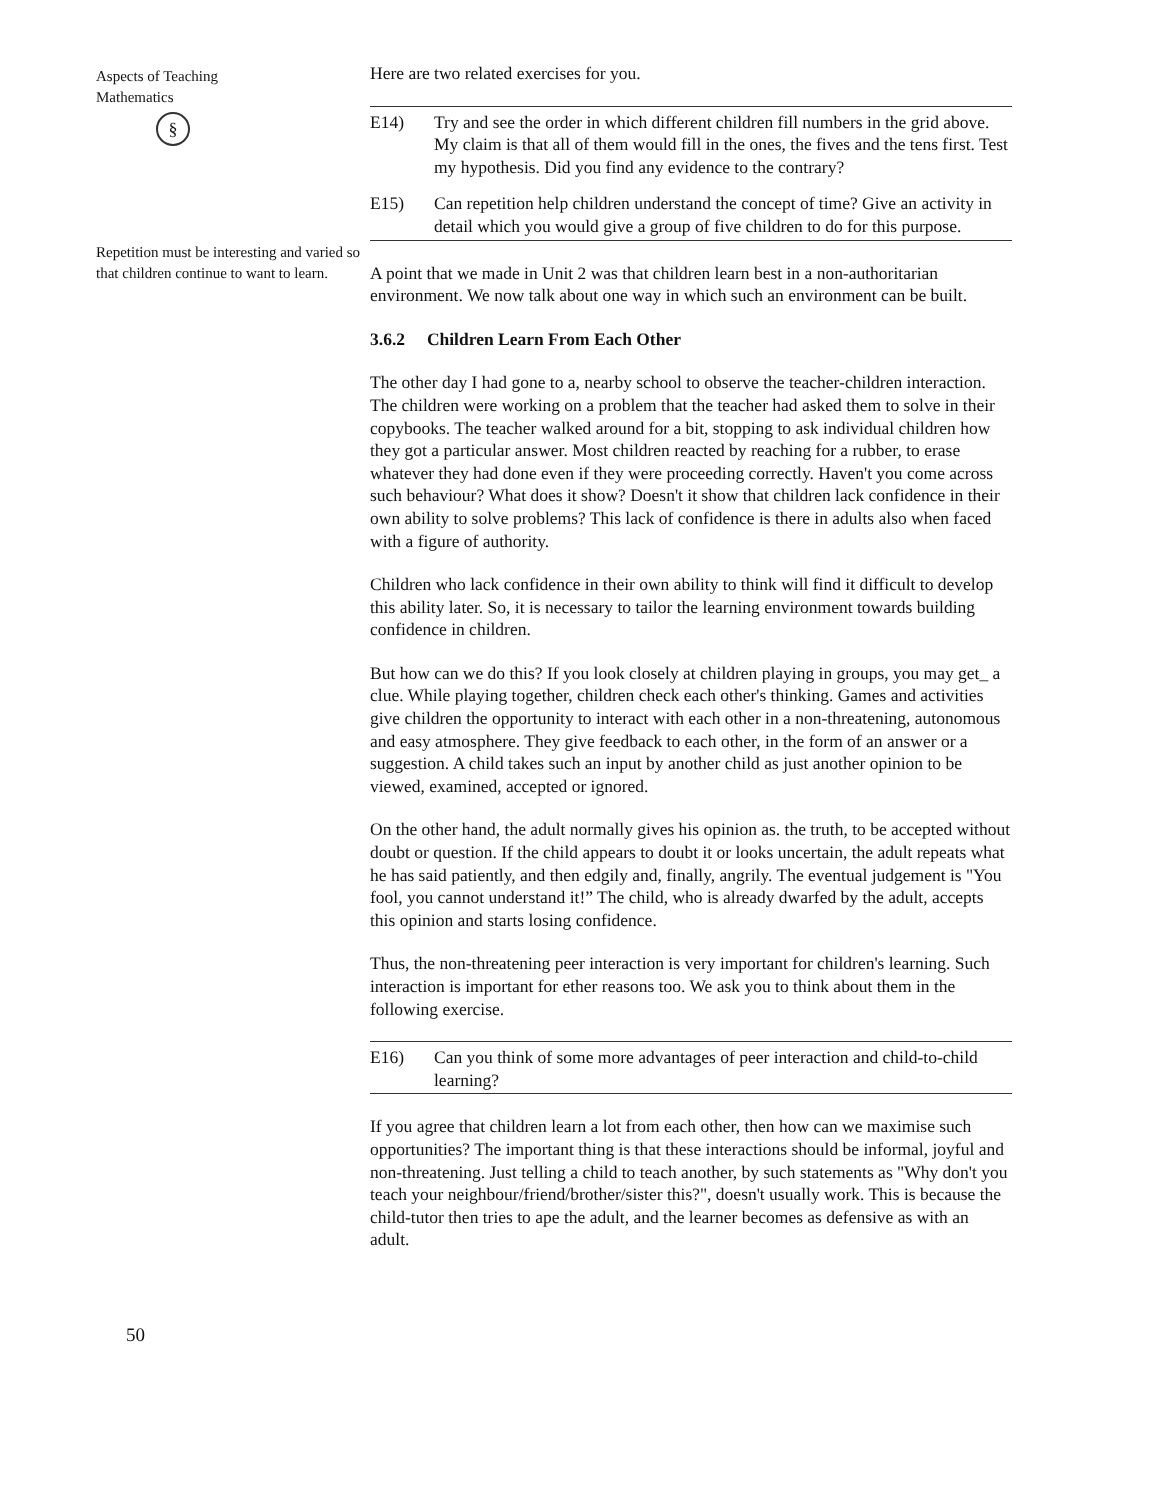Aspects of Teaching
Mathematics
§
Repetition must be interesting and varied so that children continue to want to learn.
50
Here are two related exercises for you.
E14) Try and see the order in which different children fill numbers in the grid above. My claim is that all of them would fill in the ones, the fives and the tens first. Test my hypothesis. Did you find any evidence to the contrary?
E15) Can repetition help children understand the concept of time? Give an activity in detail which you would give a group of five children to do for this purpose.
A point that we made in Unit 2 was that children learn best in a non-authoritarian environment. We now talk about one way in which such an environment can be built.
3.6.2 Children Learn From Each Other
The other day I had gone to a, nearby school to observe the teacher-children interaction. The children were working on a problem that the teacher had asked them to solve in their copybooks. The teacher walked around for a bit, stopping to ask individual children how they got a particular answer. Most children reacted by reaching for a rubber, to erase whatever they had done even if they were proceeding correctly. Haven't you come across such behaviour? What does it show? Doesn't it show that children lack confidence in their own ability to solve problems? This lack of confidence is there in adults also when faced with a figure of authority.
Children who lack confidence in their own ability to think will find it difficult to develop this ability later. So, it is necessary to tailor the learning environment towards building confidence in children.
But how can we do this? If you look closely at children playing in groups, you may get_ a clue. While playing together, children check each other's thinking. Games and activities give children the opportunity to interact with each other in a non-threatening, autonomous and easy atmosphere. They give feedback to each other, in the form of an answer or a suggestion. A child takes such an input by another child as just another opinion to be viewed, examined, accepted or ignored.
On the other hand, the adult normally gives his opinion as. the truth, to be accepted without doubt or question. If the child appears to doubt it or looks uncertain, the adult repeats what he has said patiently, and then edgily and, finally, angrily. The eventual judgement is "You fool, you cannot understand it!” The child, who is already dwarfed by the adult, accepts this opinion and starts losing confidence.
Thus, the non-threatening peer interaction is very important for children's learning. Such interaction is important for ether reasons too. We ask you to think about them in the following exercise.
E16) Can you think of some more advantages of peer interaction and child-to-child learning?
If you agree that children learn a lot from each other, then how can we maximise such opportunities? The important thing is that these interactions should be informal, joyful and non-threatening. Just telling a child to teach another, by such statements as "Why don't you teach your neighbour/friend/brother/sister this?", doesn't usually work. This is because the child-tutor then tries to ape the adult, and the learner becomes as defensive as with an adult.